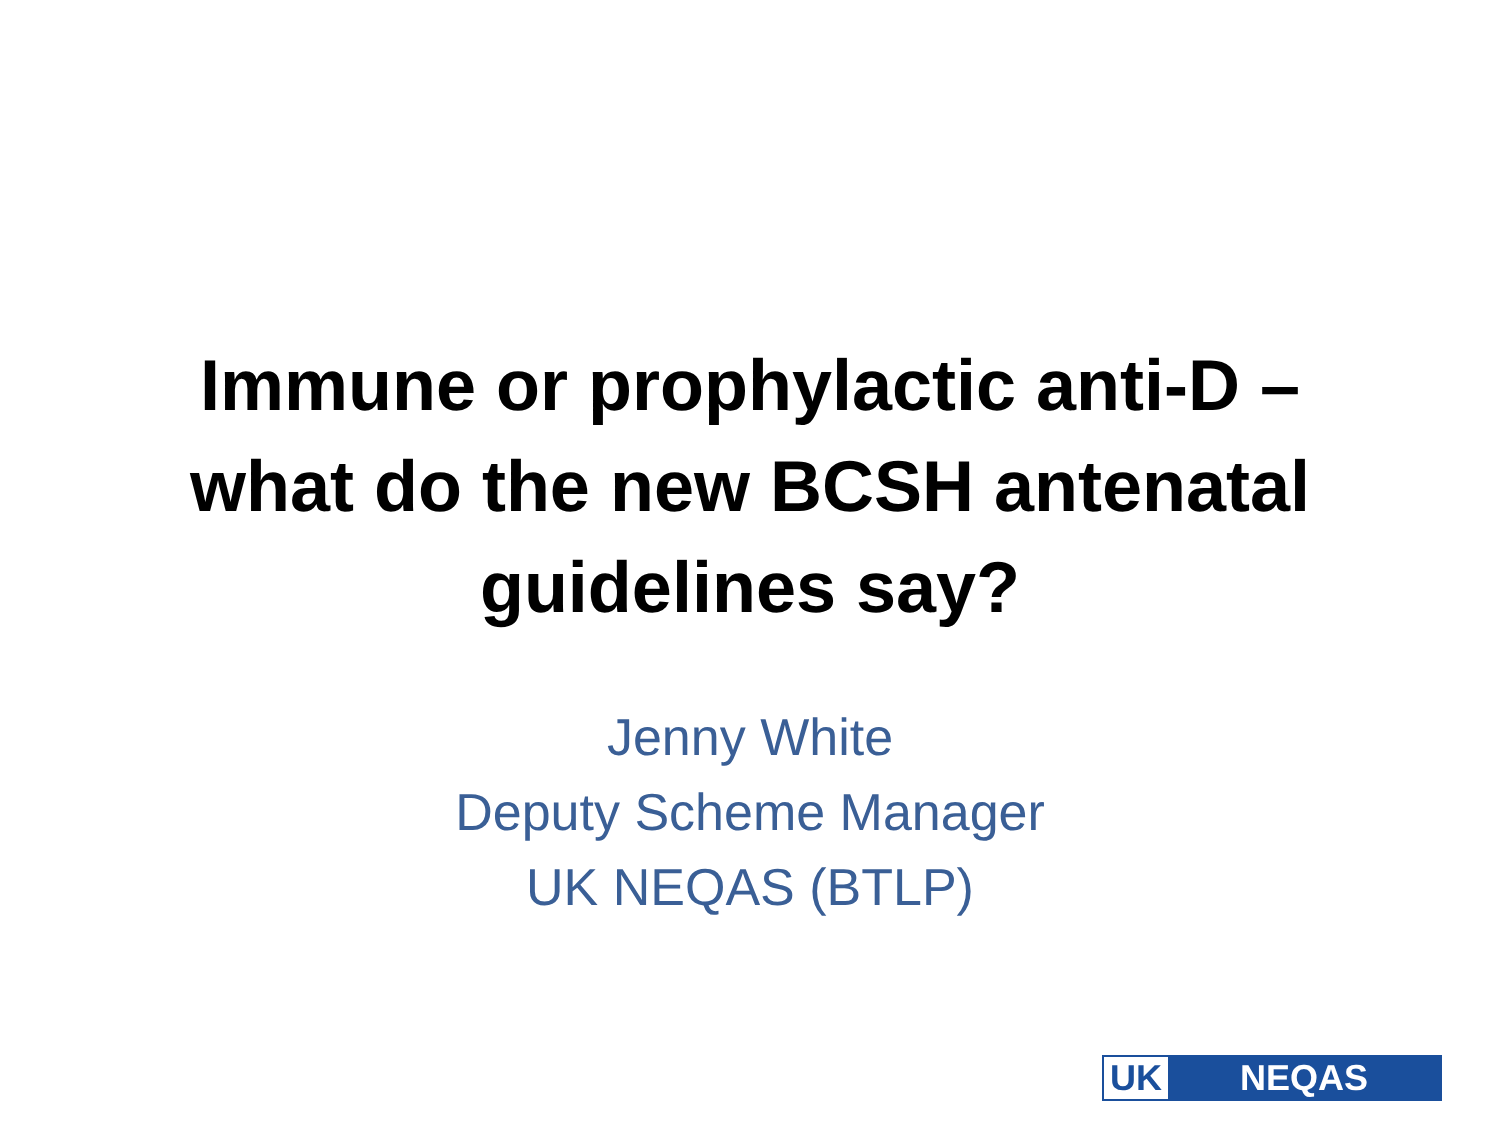Immune or prophylactic anti-D –
what do the new BCSH antenatal
guidelines say?
Jenny White
Deputy Scheme Manager
UK NEQAS (BTLP)
UK NEQAS